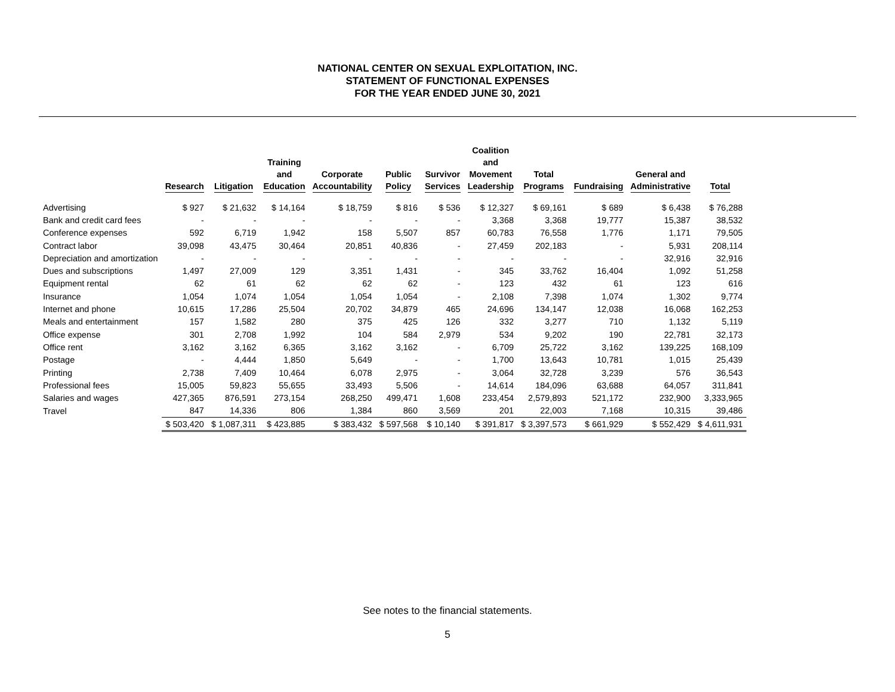NATIONAL CENTER ON SEXUAL EXPLOITATION, INC.
STATEMENT OF FUNCTIONAL EXPENSES
FOR THE YEAR ENDED JUNE 30, 2021
| | Research | Litigation | Training and Education | Corporate Accountability | Public Policy | Survivor Services | Coalition and Movement Leadership | Total Programs | Fundraising | General and Administrative | Total |
| --- | --- | --- | --- | --- | --- | --- | --- | --- | --- | --- | --- |
| Advertising | $ 927 | $ 21,632 | $ 14,164 | $ 18,759 | $ 816 | $ 536 | $ 12,327 | $ 69,161 | $ 689 | $ 6,438 | $ 76,288 |
| Bank and credit card fees | - | - | - | - | - | - | 3,368 | 3,368 | 19,777 | 15,387 | 38,532 |
| Conference expenses | 592 | 6,719 | 1,942 | 158 | 5,507 | 857 | 60,783 | 76,558 | 1,776 | 1,171 | 79,505 |
| Contract labor | 39,098 | 43,475 | 30,464 | 20,851 | 40,836 | - | 27,459 | 202,183 | - | 5,931 | 208,114 |
| Depreciation and amortization | - | - | - | - | - | - | - | - | - | 32,916 | 32,916 |
| Dues and subscriptions | 1,497 | 27,009 | 129 | 3,351 | 1,431 | - | 345 | 33,762 | 16,404 | 1,092 | 51,258 |
| Equipment rental | 62 | 61 | 62 | 62 | 62 | - | 123 | 432 | 61 | 123 | 616 |
| Insurance | 1,054 | 1,074 | 1,054 | 1,054 | 1,054 | - | 2,108 | 7,398 | 1,074 | 1,302 | 9,774 |
| Internet and phone | 10,615 | 17,286 | 25,504 | 20,702 | 34,879 | 465 | 24,696 | 134,147 | 12,038 | 16,068 | 162,253 |
| Meals and entertainment | 157 | 1,582 | 280 | 375 | 425 | 126 | 332 | 3,277 | 710 | 1,132 | 5,119 |
| Office expense | 301 | 2,708 | 1,992 | 104 | 584 | 2,979 | 534 | 9,202 | 190 | 22,781 | 32,173 |
| Office rent | 3,162 | 3,162 | 6,365 | 3,162 | 3,162 | - | 6,709 | 25,722 | 3,162 | 139,225 | 168,109 |
| Postage | - | 4,444 | 1,850 | 5,649 | - | - | 1,700 | 13,643 | 10,781 | 1,015 | 25,439 |
| Printing | 2,738 | 7,409 | 10,464 | 6,078 | 2,975 | - | 3,064 | 32,728 | 3,239 | 576 | 36,543 |
| Professional fees | 15,005 | 59,823 | 55,655 | 33,493 | 5,506 | - | 14,614 | 184,096 | 63,688 | 64,057 | 311,841 |
| Salaries and wages | 427,365 | 876,591 | 273,154 | 268,250 | 499,471 | 1,608 | 233,454 | 2,579,893 | 521,172 | 232,900 | 3,333,965 |
| Travel | 847 | 14,336 | 806 | 1,384 | 860 | 3,569 | 201 | 22,003 | 7,168 | 10,315 | 39,486 |
| | $ 503,420 | $ 1,087,311 | $ 423,885 | $ 383,432 | $ 597,568 | $ 10,140 | $ 391,817 | $ 3,397,573 | $ 661,929 | $ 552,429 | $ 4,611,931 |
See notes to the financial statements.
5